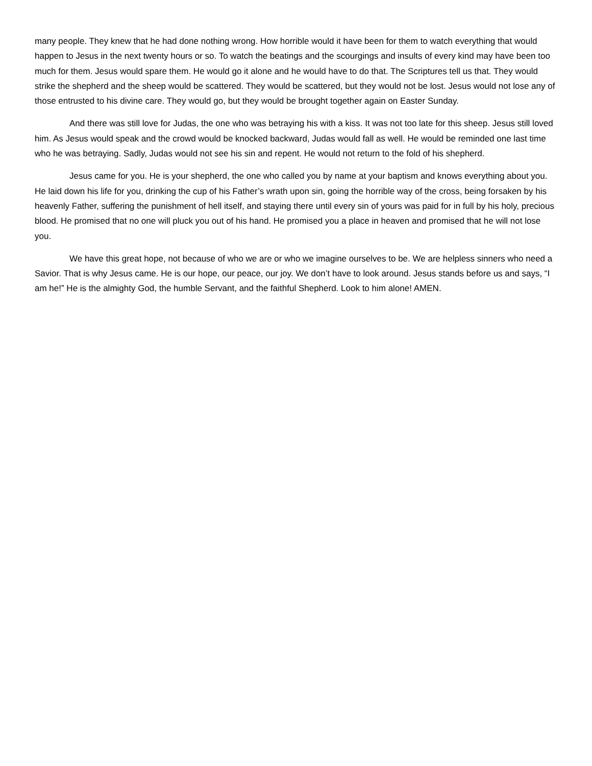many people. They knew that he had done nothing wrong. How horrible would it have been for them to watch everything that would happen to Jesus in the next twenty hours or so. To watch the beatings and the scourgings and insults of every kind may have been too much for them. Jesus would spare them. He would go it alone and he would have to do that. The Scriptures tell us that. They would strike the shepherd and the sheep would be scattered. They would be scattered, but they would not be lost. Jesus would not lose any of those entrusted to his divine care. They would go, but they would be brought together again on Easter Sunday.
And there was still love for Judas, the one who was betraying his with a kiss. It was not too late for this sheep. Jesus still loved him. As Jesus would speak and the crowd would be knocked backward, Judas would fall as well. He would be reminded one last time who he was betraying. Sadly, Judas would not see his sin and repent. He would not return to the fold of his shepherd.
Jesus came for you. He is your shepherd, the one who called you by name at your baptism and knows everything about you. He laid down his life for you, drinking the cup of his Father’s wrath upon sin, going the horrible way of the cross, being forsaken by his heavenly Father, suffering the punishment of hell itself, and staying there until every sin of yours was paid for in full by his holy, precious blood. He promised that no one will pluck you out of his hand. He promised you a place in heaven and promised that he will not lose you.
We have this great hope, not because of who we are or who we imagine ourselves to be. We are helpless sinners who need a Savior. That is why Jesus came. He is our hope, our peace, our joy. We don’t have to look around. Jesus stands before us and says, “I am he!” He is the almighty God, the humble Servant, and the faithful Shepherd. Look to him alone! AMEN.